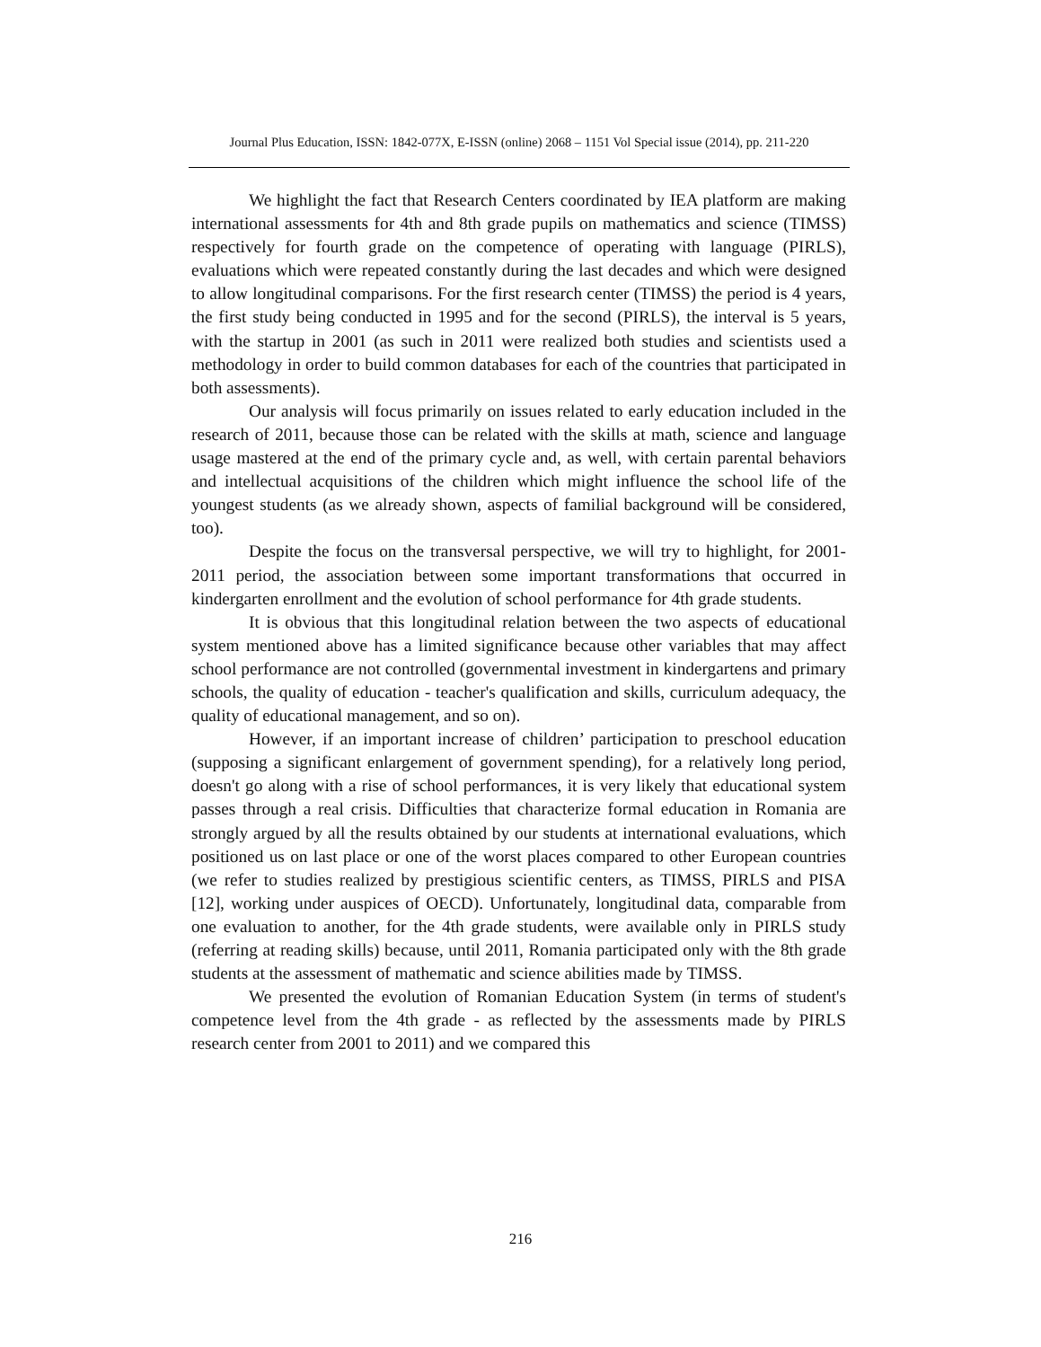Journal Plus Education, ISSN: 1842-077X, E-ISSN (online) 2068 – 1151 Vol Special issue (2014), pp. 211-220
We highlight the fact that Research Centers coordinated by IEA platform are making international assessments for 4th and 8th grade pupils on mathematics and science (TIMSS) respectively for fourth grade on the competence of operating with language (PIRLS), evaluations which were repeated constantly during the last decades and which were designed to allow longitudinal comparisons. For the first research center (TIMSS) the period is 4 years, the first study being conducted in 1995 and for the second (PIRLS), the interval is 5 years, with the startup in 2001 (as such in 2011 were realized both studies and scientists used a methodology in order to build common databases for each of the countries that participated in both assessments).
Our analysis will focus primarily on issues related to early education included in the research of 2011, because those can be related with the skills at math, science and language usage mastered at the end of the primary cycle and, as well, with certain parental behaviors and intellectual acquisitions of the children which might influence the school life of the youngest students (as we already shown, aspects of familial background will be considered, too).
Despite the focus on the transversal perspective, we will try to highlight, for 2001-2011 period, the association between some important transformations that occurred in kindergarten enrollment and the evolution of school performance for 4th grade students.
It is obvious that this longitudinal relation between the two aspects of educational system mentioned above has a limited significance because other variables that may affect school performance are not controlled (governmental investment in kindergartens and primary schools, the quality of education - teacher's qualification and skills, curriculum adequacy, the quality of educational management, and so on).
However, if an important increase of children’ participation to preschool education (supposing a significant enlargement of government spending), for a relatively long period, doesn't go along with a rise of school performances, it is very likely that educational system passes through a real crisis. Difficulties that characterize formal education in Romania are strongly argued by all the results obtained by our students at international evaluations, which positioned us on last place or one of the worst places compared to other European countries (we refer to studies realized by prestigious scientific centers, as TIMSS, PIRLS and PISA [12], working under auspices of OECD). Unfortunately, longitudinal data, comparable from one evaluation to another, for the 4th grade students, were available only in PIRLS study (referring at reading skills) because, until 2011, Romania participated only with the 8th grade students at the assessment of mathematic and science abilities made by TIMSS.
We presented the evolution of Romanian Education System (in terms of student's competence level from the 4th grade - as reflected by the assessments made by PIRLS research center from 2001 to 2011) and we compared this
216